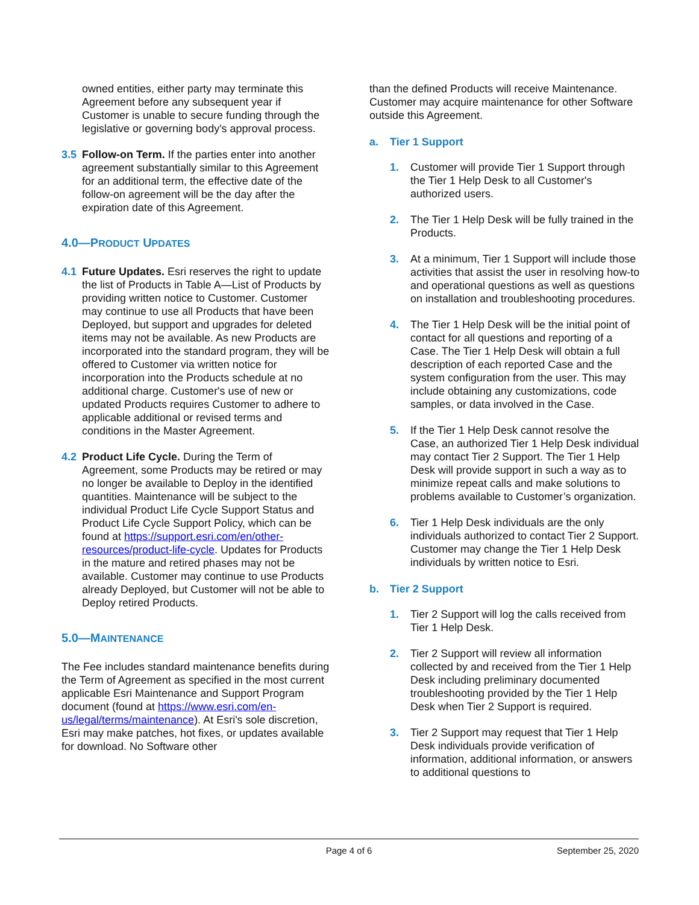owned entities, either party may terminate this Agreement before any subsequent year if Customer is unable to secure funding through the legislative or governing body's approval process.
3.5 Follow-on Term. If the parties enter into another agreement substantially similar to this Agreement for an additional term, the effective date of the follow-on agreement will be the day after the expiration date of this Agreement.
4.0—PRODUCT UPDATES
4.1 Future Updates. Esri reserves the right to update the list of Products in Table A—List of Products by providing written notice to Customer. Customer may continue to use all Products that have been Deployed, but support and upgrades for deleted items may not be available. As new Products are incorporated into the standard program, they will be offered to Customer via written notice for incorporation into the Products schedule at no additional charge. Customer's use of new or updated Products requires Customer to adhere to applicable additional or revised terms and conditions in the Master Agreement.
4.2 Product Life Cycle. During the Term of Agreement, some Products may be retired or may no longer be available to Deploy in the identified quantities. Maintenance will be subject to the individual Product Life Cycle Support Status and Product Life Cycle Support Policy, which can be found at https://support.esri.com/en/other-resources/product-life-cycle. Updates for Products in the mature and retired phases may not be available. Customer may continue to use Products already Deployed, but Customer will not be able to Deploy retired Products.
5.0—MAINTENANCE
The Fee includes standard maintenance benefits during the Term of Agreement as specified in the most current applicable Esri Maintenance and Support Program document (found at https://www.esri.com/en-us/legal/terms/maintenance). At Esri's sole discretion, Esri may make patches, hot fixes, or updates available for download. No Software other
than the defined Products will receive Maintenance. Customer may acquire maintenance for other Software outside this Agreement.
a. Tier 1 Support
1. Customer will provide Tier 1 Support through the Tier 1 Help Desk to all Customer's authorized users.
2. The Tier 1 Help Desk will be fully trained in the Products.
3. At a minimum, Tier 1 Support will include those activities that assist the user in resolving how-to and operational questions as well as questions on installation and troubleshooting procedures.
4. The Tier 1 Help Desk will be the initial point of contact for all questions and reporting of a Case. The Tier 1 Help Desk will obtain a full description of each reported Case and the system configuration from the user. This may include obtaining any customizations, code samples, or data involved in the Case.
5. If the Tier 1 Help Desk cannot resolve the Case, an authorized Tier 1 Help Desk individual may contact Tier 2 Support. The Tier 1 Help Desk will provide support in such a way as to minimize repeat calls and make solutions to problems available to Customer’s organization.
6. Tier 1 Help Desk individuals are the only individuals authorized to contact Tier 2 Support. Customer may change the Tier 1 Help Desk individuals by written notice to Esri.
b. Tier 2 Support
1. Tier 2 Support will log the calls received from Tier 1 Help Desk.
2. Tier 2 Support will review all information collected by and received from the Tier 1 Help Desk including preliminary documented troubleshooting provided by the Tier 1 Help Desk when Tier 2 Support is required.
3. Tier 2 Support may request that Tier 1 Help Desk individuals provide verification of information, additional information, or answers to additional questions to
Page 4 of 6 September 25, 2020